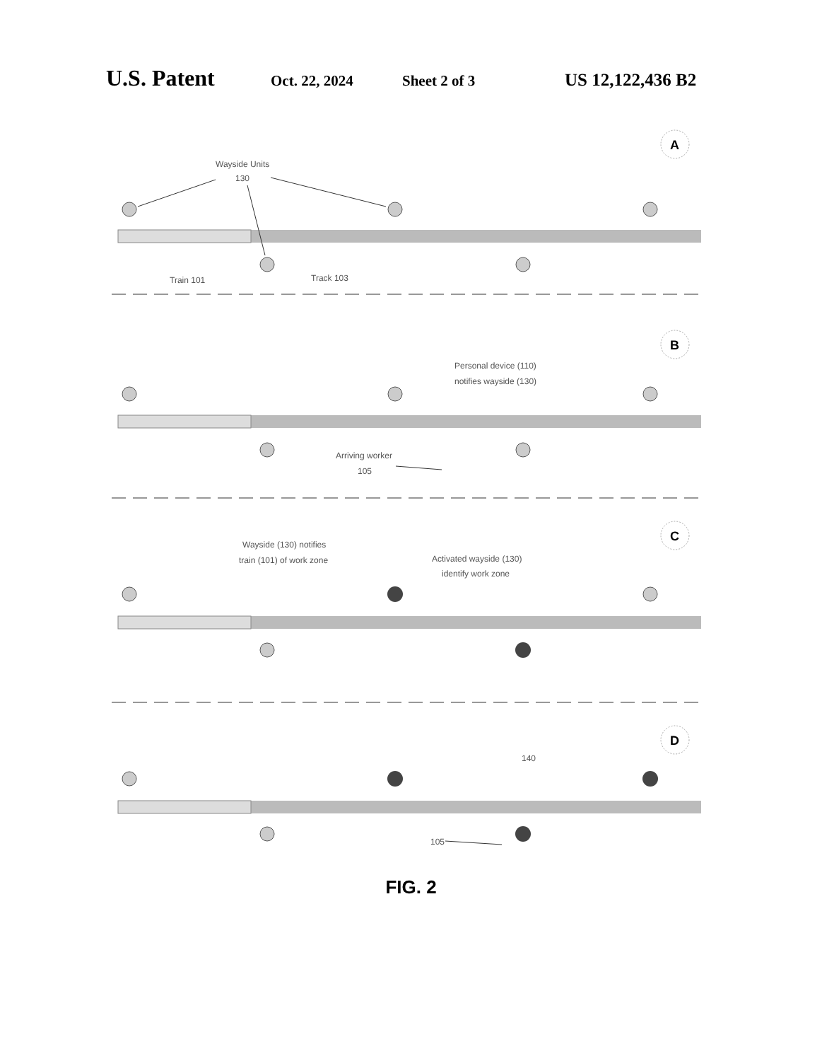U.S. Patent Oct. 22, 2024 Sheet 2 of 3 US 12,122,436 B2
A
Wayside Units
130
Train 101
Track 103
B
Personal device (110)
notifies wayside (130)
Arriving worker
105
C
Wayside (130) notifies
train (101) of work zone
Activated wayside (130)
identify work zone
D
140
105
FIG. 2